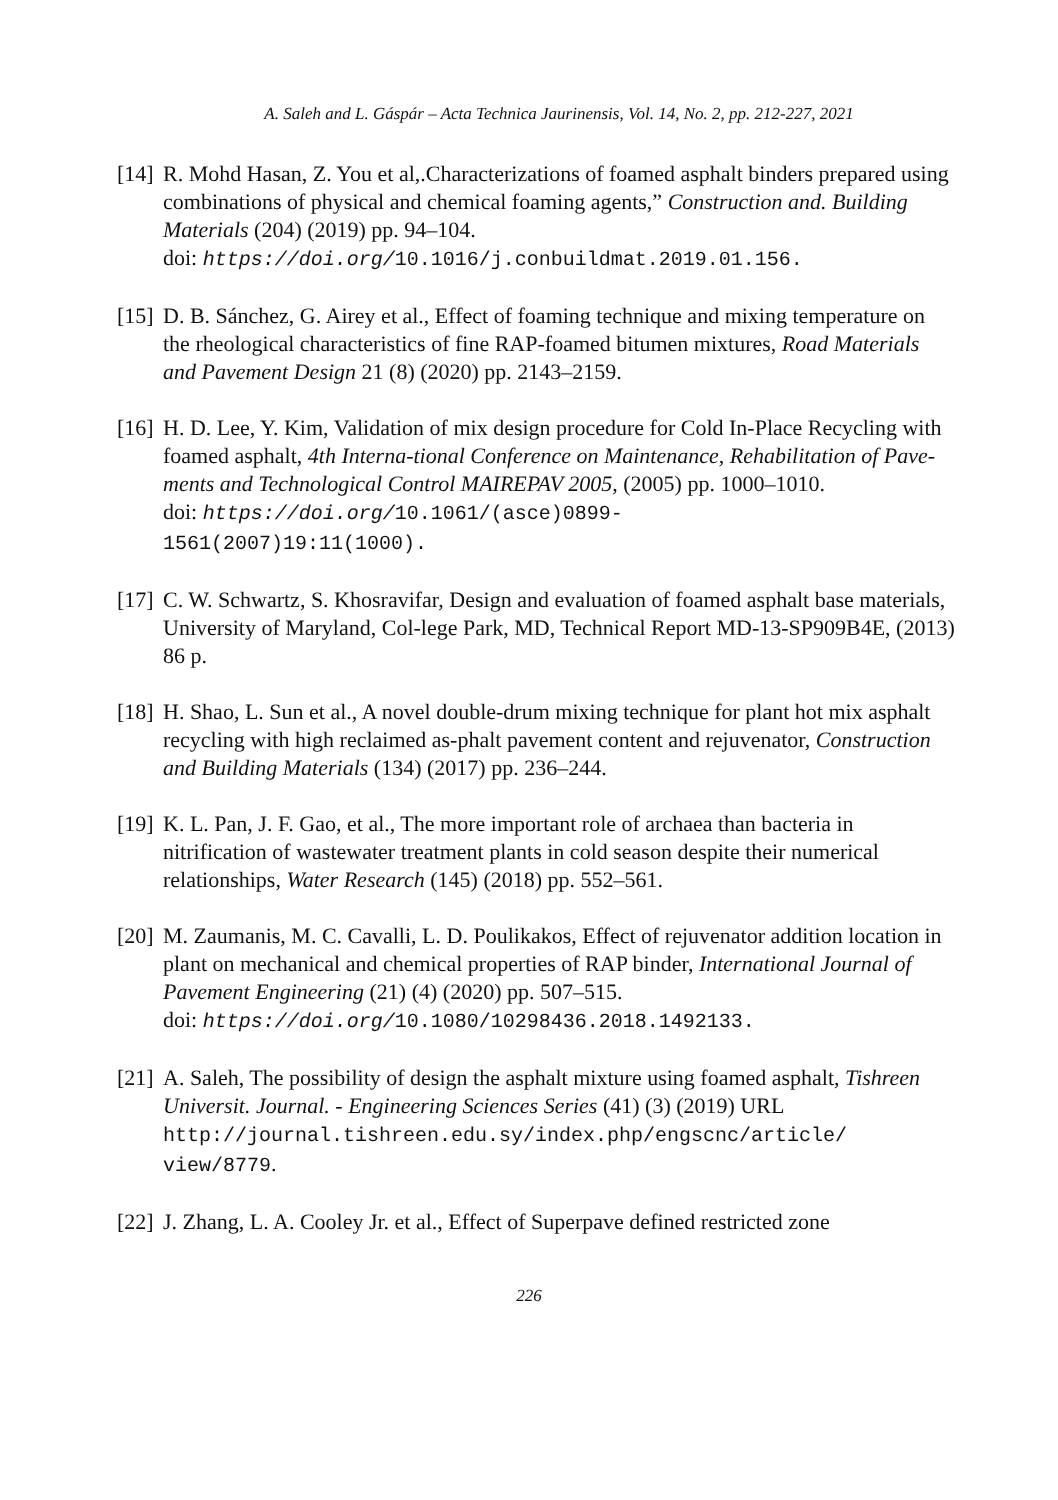A. Saleh and L. Gáspár – Acta Technica Jaurinensis, Vol. 14, No. 2, pp. 212-227, 2021
[14]
R. Mohd Hasan, Z. You et al,.Characterizations of foamed asphalt binders prepared using combinations of physical and chemical foaming agents,” Construction and. Building Materials (204) (2019) pp. 94–104.
doi: https://doi.org/10.1016/j.conbuildmat.2019.01.156.
[15]
D. B. Sánchez, G. Airey et al., Effect of foaming technique and mixing temperature on the rheological characteristics of fine RAP-foamed bitumen mixtures, Road Materials and Pavement Design 21 (8) (2020) pp. 2143–2159.
[16]
H. D. Lee, Y. Kim, Validation of mix design procedure for Cold In-Place Recycling with foamed asphalt, 4th Interna-tional Conference on Maintenance, Rehabilitation of Pave-ments and Technological Control MAIREPAV 2005, (2005) pp. 1000–1010.
doi: https://doi.org/10.1061/(asce)0899-
1561(2007)19:11(1000).
[17]
C. W. Schwartz, S. Khosravifar, Design and evaluation of foamed asphalt base materials, University of Maryland, Col-lege Park, MD, Technical Report MD-13-SP909B4E, (2013) 86 p.
[18]
H. Shao, L. Sun et al., A novel double-drum mixing technique for plant hot mix asphalt recycling with high reclaimed as-phalt pavement content and rejuvenator, Construction and Building Materials (134) (2017) pp. 236–244.
[19]
K. L. Pan, J. F. Gao, et al., The more important role of archaea than bacteria in nitrification of wastewater treatment plants in cold season despite their numerical relationships, Water Research (145) (2018) pp. 552–561.
[20]
M. Zaumanis, M. C. Cavalli, L. D. Poulikakos, Effect of rejuvenator addition location in plant on mechanical and chemical properties of RAP binder, International Journal of Pavement Engineering (21) (4) (2020) pp. 507–515.
doi: https://doi.org/10.1080/10298436.2018.1492133.
[21]
A. Saleh, The possibility of design the asphalt mixture using foamed asphalt, Tishreen Universit. Journal. - Engineering Sciences Series (41) (3) (2019) URL
http://journal.tishreen.edu.sy/index.php/engscnc/article/
view/8779.
[22]
J. Zhang, L. A. Cooley Jr. et al., Effect of Superpave defined restricted zone
226